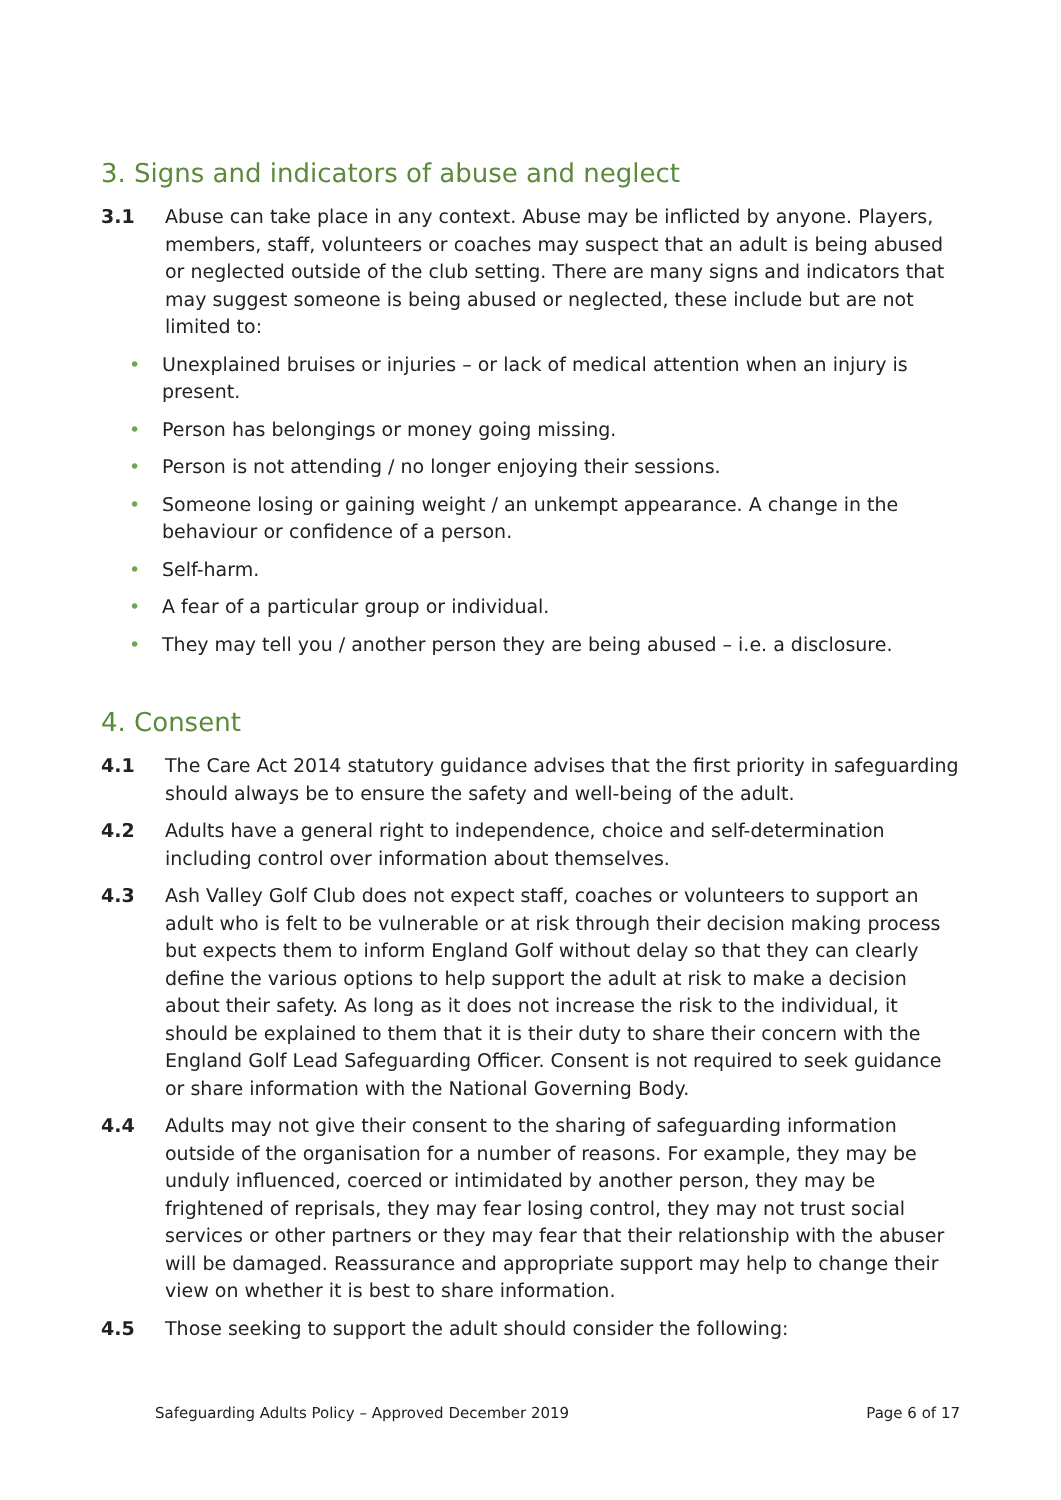3. Signs and indicators of abuse and neglect
3.1 Abuse can take place in any context. Abuse may be inflicted by anyone. Players, members, staff, volunteers or coaches may suspect that an adult is being abused or neglected outside of the club setting. There are many signs and indicators that may suggest someone is being abused or neglected, these include but are not limited to:
• Unexplained bruises or injuries – or lack of medical attention when an injury is present.
• Person has belongings or money going missing.
• Person is not attending / no longer enjoying their sessions.
• Someone losing or gaining weight / an unkempt appearance. A change in the behaviour or confidence of a person.
• Self-harm.
• A fear of a particular group or individual.
• They may tell you / another person they are being abused – i.e. a disclosure.
4. Consent
4.1 The Care Act 2014 statutory guidance advises that the first priority in safeguarding should always be to ensure the safety and well-being of the adult.
4.2 Adults have a general right to independence, choice and self-determination including control over information about themselves.
4.3 Ash Valley Golf Club does not expect staff, coaches or volunteers to support an adult who is felt to be vulnerable or at risk through their decision making process but expects them to inform England Golf without delay so that they can clearly define the various options to help support the adult at risk to make a decision about their safety. As long as it does not increase the risk to the individual, it should be explained to them that it is their duty to share their concern with the England Golf Lead Safeguarding Officer. Consent is not required to seek guidance or share information with the National Governing Body.
4.4 Adults may not give their consent to the sharing of safeguarding information outside of the organisation for a number of reasons. For example, they may be unduly influenced, coerced or intimidated by another person, they may be frightened of reprisals, they may fear losing control, they may not trust social services or other partners or they may fear that their relationship with the abuser will be damaged. Reassurance and appropriate support may help to change their view on whether it is best to share information.
4.5 Those seeking to support the adult should consider the following:
Safeguarding Adults Policy – Approved December 2019 Page 6 of 17